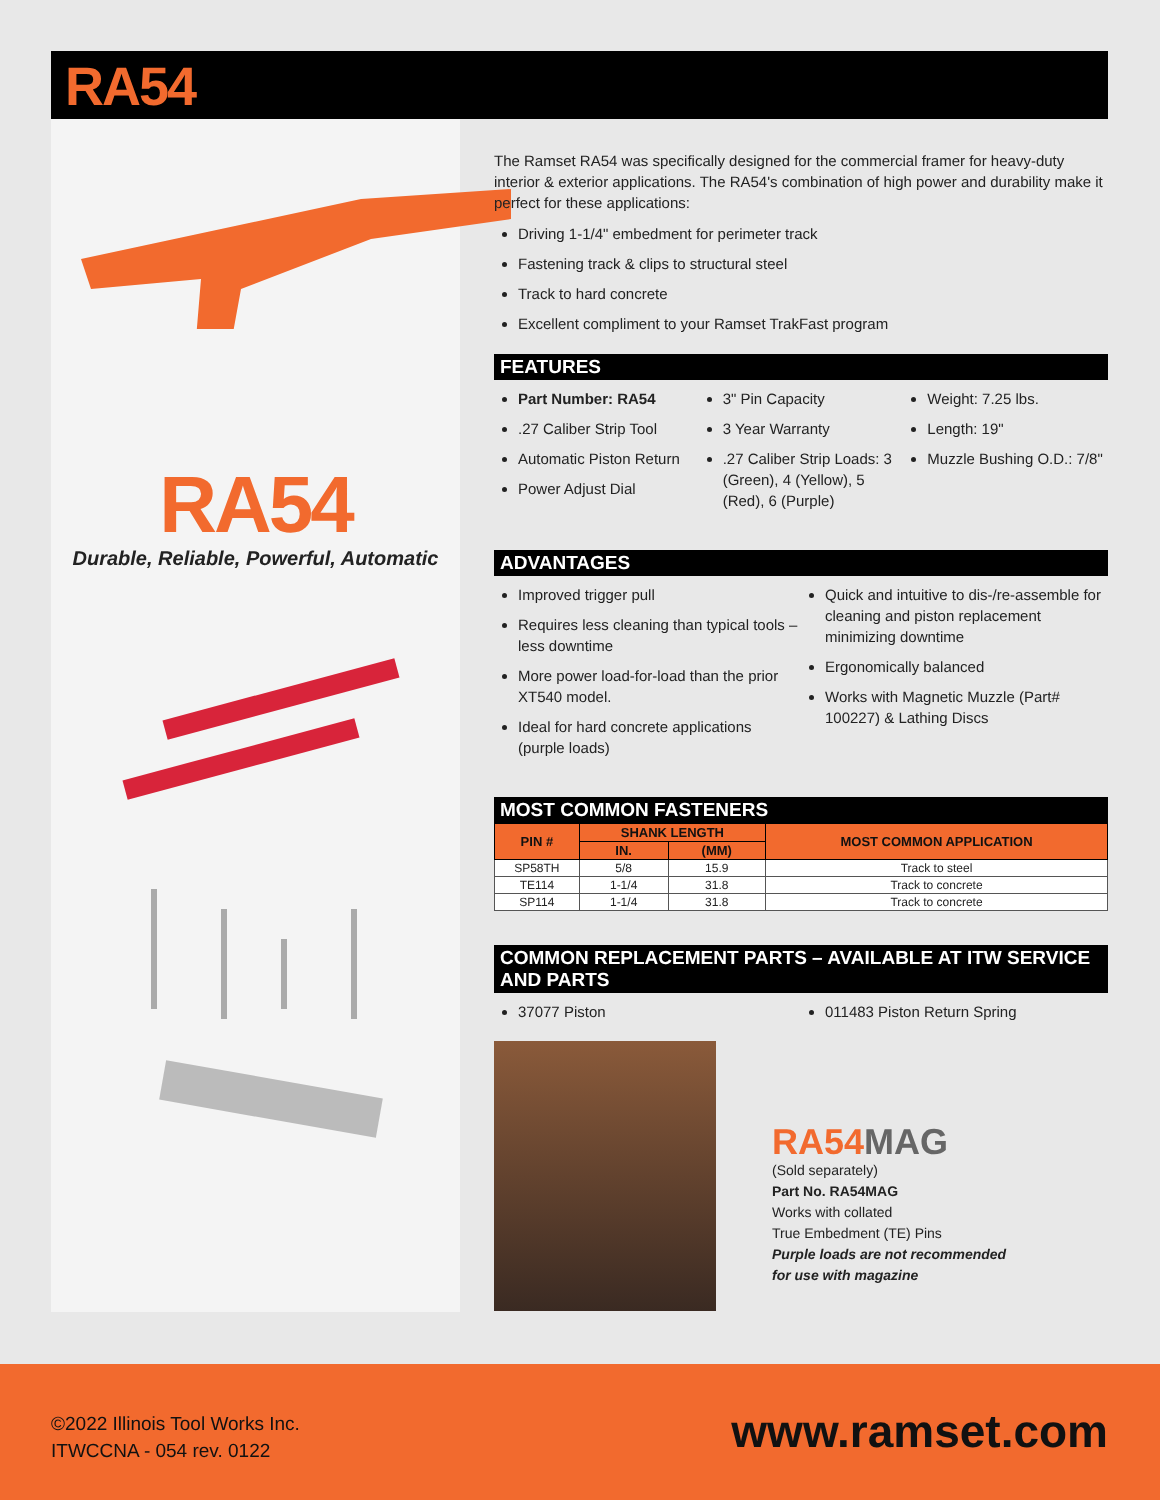RA54
RA54
Durable, Reliable, Powerful, Automatic
The Ramset RA54 was specifically designed for the commercial framer for heavy-duty interior & exterior applications. The RA54's combination of high power and durability make it perfect for these applications:
Driving 1-1/4" embedment for perimeter track
Fastening track & clips to structural steel
Track to hard concrete
Excellent compliment to your Ramset TrakFast program
FEATURES
Part Number: RA54
.27 Caliber Strip Tool
Automatic Piston Return
Power Adjust Dial
3" Pin Capacity
3 Year Warranty
.27 Caliber Strip Loads: 3 (Green), 4 (Yellow), 5 (Red), 6 (Purple)
Weight: 7.25 lbs.
Length: 19"
Muzzle Bushing O.D.: 7/8"
ADVANTAGES
Improved trigger pull
Requires less cleaning than typical tools – less downtime
More power load-for-load than the prior XT540 model.
Ideal for hard concrete applications (purple loads)
Quick and intuitive to dis-/re-assemble for cleaning and piston replacement minimizing downtime
Ergonomically balanced
Works with Magnetic Muzzle (Part# 100227) & Lathing Discs
MOST COMMON FASTENERS
| PIN # | SHANK LENGTH | | MOST COMMON APPLICATION |
| --- | --- | --- | --- |
| | IN. | (MM) | |
| SP58TH | 5/8 | 15.9 | Track to steel |
| TE114 | 1-1/4 | 31.8 | Track to concrete |
| SP114 | 1-1/4 | 31.8 | Track to concrete |
COMMON REPLACEMENT PARTS – AVAILABLE AT ITW SERVICE AND PARTS
37077 Piston 011483 Piston Return Spring
RA54 MAG
(Sold separately)
Part No. RA54MAG
Works with collated
True Embedment (TE) Pins
Purple loads are not recommended
for use with magazine
©2022 Illinois Tool Works Inc.
ITWCCNA - 054 rev. 0122
www.ramset.com